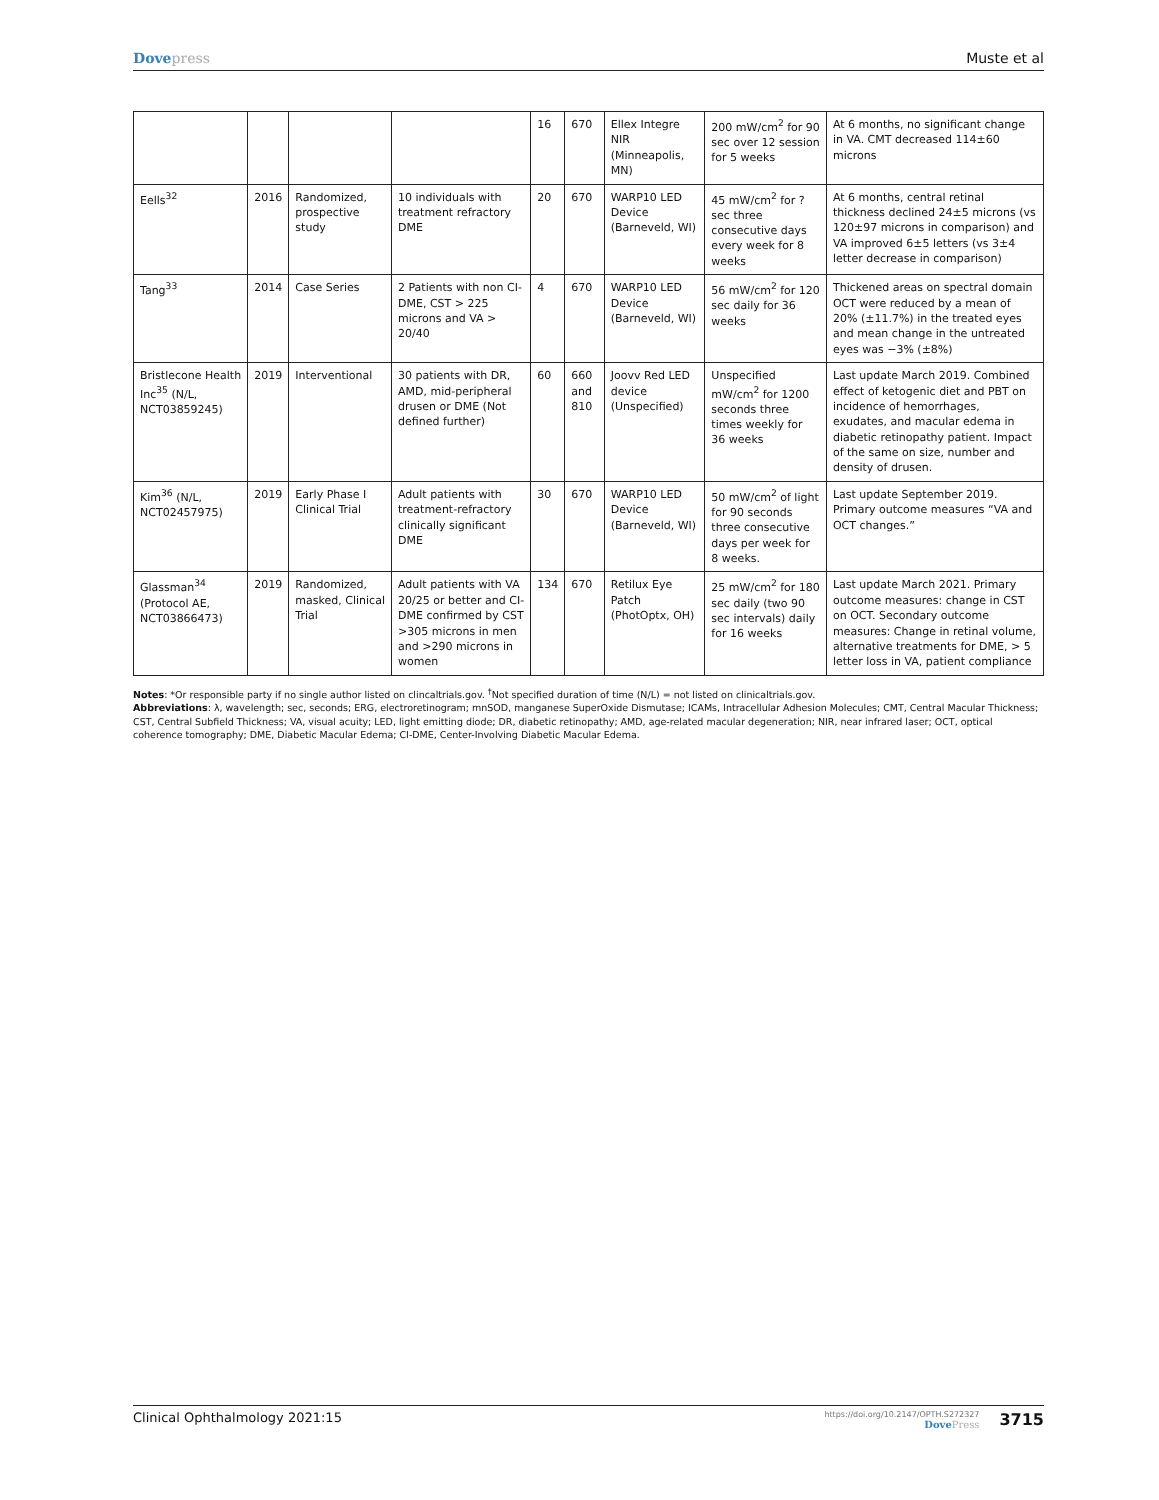Dovepress Muste et al
| | | | | 16 | 670 | Ellex Integre NIR (Minneapolis, MN) | 200 mW/cm<sup>2</sup> for 90 sec over 12 session for 5 weeks | At 6 months, no significant change in VA. CMT decreased 114±60 microns |
| Eells<sup>32</sup> | 2016 | Randomized, prospective study | 10 individuals with treatment refractory DME | 20 | 670 | WARP10 LED Device (Barneveld, WI) | 45 mW/cm<sup>2</sup> for ? sec three consecutive days every week for 8 weeks | At 6 months, central retinal thickness declined 24±5 microns (vs 120±97 microns in comparison) and VA improved 6±5 letters (vs 3±4 letter decrease in comparison) |
| Tang<sup>33</sup> | 2014 | Case Series | 2 Patients with non CI-DME, CST > 225 microns and VA > 20/40 | 4 | 670 | WARP10 LED Device (Barneveld, WI) | 56 mW/cm<sup>2</sup> for 120 sec daily for 36 weeks | Thickened areas on spectral domain OCT were reduced by a mean of 20% (±11.7%) in the treated eyes and mean change in the untreated eyes was −3% (±8%) |
| Bristlecone Health Inc<sup>35</sup> (N/L, NCT03859245) | 2019 | Interventional | 30 patients with DR, AMD, mid-peripheral drusen or DME (Not defined further) | 60 | 660 and 810 | Joovv Red LED device (Unspecified) | Unspecified mW/cm<sup>2</sup> for 1200 seconds three times weekly for 36 weeks | Last update March 2019. Combined effect of ketogenic diet and PBT on incidence of hemorrhages, exudates, and macular edema in diabetic retinopathy patient. Impact of the same on size, number and density of drusen. |
| Kim<sup>36</sup> (N/L, NCT02457975) | 2019 | Early Phase I Clinical Trial | Adult patients with treatment-refractory clinically significant DME | 30 | 670 | WARP10 LED Device (Barneveld, WI) | 50 mW/cm<sup>2</sup> of light for 90 seconds three consecutive days per week for 8 weeks. | Last update September 2019. Primary outcome measures “VA and OCT changes.” |
| Glassman<sup>34</sup> (Protocol AE, NCT03866473) | 2019 | Randomized, masked, Clinical Trial | Adult patients with VA 20/25 or better and CI-DME confirmed by CST >305 microns in men and >290 microns in women | 134 | 670 | Retilux Eye Patch (PhotOptx, OH) | 25 mW/cm<sup>2</sup> for 180 sec daily (two 90 sec intervals) daily for 16 weeks | Last update March 2021. Primary outcome measures: change in CST on OCT. Secondary outcome measures: Change in retinal volume, alternative treatments for DME, > 5 letter loss in VA, patient compliance |
Notes: *Or responsible party if no single author listed on clincaltrials.gov. <sup>†</sup>Not specified duration of time (N/L) = not listed on clinicaltrials.gov.
Abbreviations: λ, wavelength; sec, seconds; ERG, electroretinogram; mnSOD, manganese SuperOxide Dismutase; ICAMs, Intracellular Adhesion Molecules; CMT, Central Macular Thickness; CST, Central Subfield Thickness; VA, visual acuity; LED, light emitting diode; DR, diabetic retinopathy; AMD, age-related macular degeneration; NIR, near infrared laser; OCT, optical coherence tomography; DME, Diabetic Macular Edema; CI-DME, Center-Involving Diabetic Macular Edema.
Clinical Ophthalmology 2021:15
https://doi.org/10.2147/OPTH.S272327
DovePress
3715